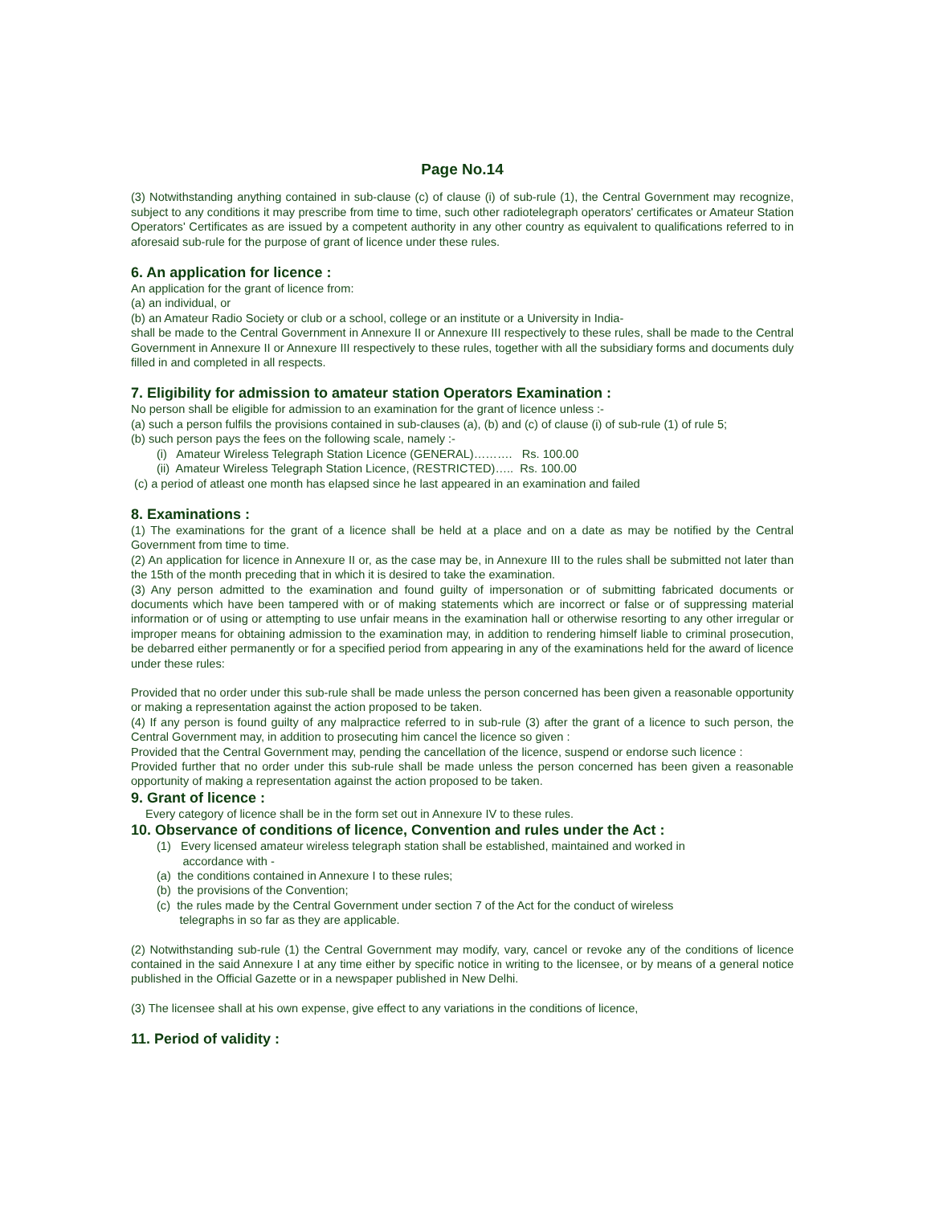Page No.14
(3) Notwithstanding anything contained in sub-clause (c) of clause (i) of sub-rule (1), the Central Government may recognize, subject to any conditions it may prescribe from time to time, such other radiotelegraph operators' certificates or Amateur Station Operators' Certificates as are issued by a competent authority in any other country as equivalent to qualifications referred to in aforesaid sub-rule for the purpose of grant of licence under these rules.
6. An application for licence :
An application for the grant of licence from:
(a) an individual, or
(b) an Amateur Radio Society or club or a school, college or an institute or a University in India-
shall be made to the Central Government in Annexure II or Annexure III respectively to these rules, shall be made to the Central Government in Annexure II or Annexure III respectively to these rules, together with all the subsidiary forms and documents duly filled in and completed in all respects.
7. Eligibility for admission to amateur station Operators Examination :
No person shall be eligible for admission to an examination for the grant of licence unless :-
(a) such a person fulfils the provisions contained in sub-clauses (a), (b) and (c) of clause (i) of sub-rule (1) of rule 5;
(b) such person pays the fees on the following scale, namely :-
(i) Amateur Wireless Telegraph Station Licence (GENERAL)………. Rs. 100.00
(ii) Amateur Wireless Telegraph Station Licence, (RESTRICTED)….. Rs. 100.00
(c) a period of atleast one month has elapsed since he last appeared in an examination and failed
8. Examinations :
(1) The examinations for the grant of a licence shall be held at a place and on a date as may be notified by the Central Government from time to time.
(2) An application for licence in Annexure II or, as the case may be, in Annexure III to the rules shall be submitted not later than the 15th of the month preceding that in which it is desired to take the examination.
(3) Any person admitted to the examination and found guilty of impersonation or of submitting fabricated documents or documents which have been tampered with or of making statements which are incorrect or false or of suppressing material information or of using or attempting to use unfair means in the examination hall or otherwise resorting to any other irregular or improper means for obtaining admission to the examination may, in addition to rendering himself liable to criminal prosecution, be debarred either permanently or for a specified period from appearing in any of the examinations held for the award of licence under these rules:
Provided that no order under this sub-rule shall be made unless the person concerned has been given a reasonable opportunity or making a representation against the action proposed to be taken.
(4) If any person is found guilty of any malpractice referred to in sub-rule (3) after the grant of a licence to such person, the Central Government may, in addition to prosecuting him cancel the licence so given :
Provided that the Central Government may, pending the cancellation of the licence, suspend or endorse such licence :
Provided further that no order under this sub-rule shall be made unless the person concerned has been given a reasonable opportunity of making a representation against the action proposed to be taken.
9. Grant of licence :
Every category of licence shall be in the form set out in Annexure IV to these rules.
10. Observance of conditions of licence, Convention and rules under the Act :
(1) Every licensed amateur wireless telegraph station shall be established, maintained and worked in
accordance with -
(a) the conditions contained in Annexure I to these rules;
(b) the provisions of the Convention;
(c) the rules made by the Central Government under section 7 of the Act for the conduct of wireless
telegraphs in so far as they are applicable.
(2) Notwithstanding sub-rule (1) the Central Government may modify, vary, cancel or revoke any of the conditions of licence contained in the said Annexure I at any time either by specific notice in writing to the licensee, or by means of a general notice published in the Official Gazette or in a newspaper published in New Delhi.
(3) The licensee shall at his own expense, give effect to any variations in the conditions of licence,
11. Period of validity :